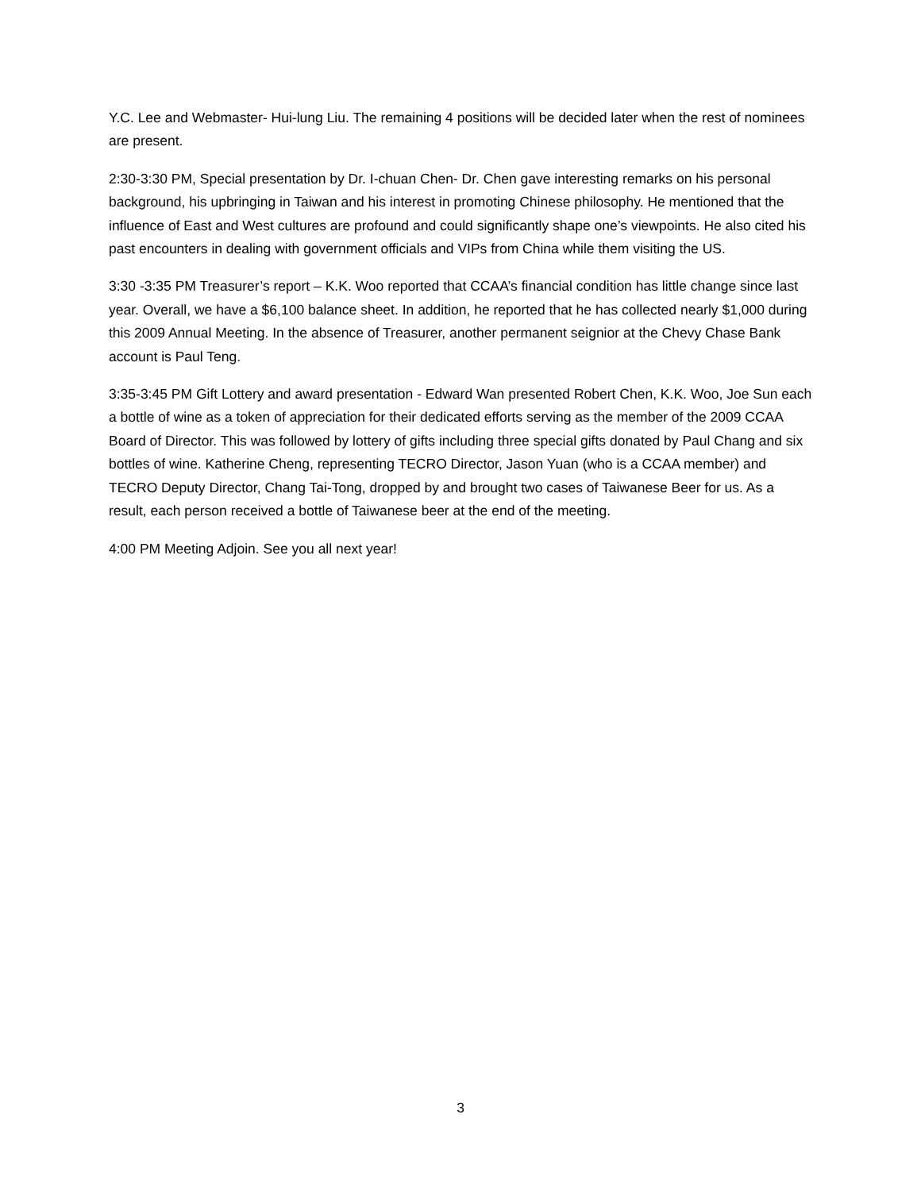Y.C. Lee and Webmaster- Hui-lung Liu. The remaining 4 positions will be decided later when the rest of nominees are present.
2:30-3:30 PM, Special presentation by Dr. I-chuan Chen- Dr. Chen gave interesting remarks on his personal background, his upbringing in Taiwan and his interest in promoting Chinese philosophy. He mentioned that the influence of East and West cultures are profound and could significantly shape one’s viewpoints. He also cited his past encounters in dealing with government officials and VIPs from China while them visiting the US.
3:30 -3:35 PM Treasurer’s report – K.K. Woo reported that CCAA’s financial condition has little change since last year. Overall, we have a $6,100 balance sheet. In addition, he reported that he has collected nearly $1,000 during this 2009 Annual Meeting. In the absence of Treasurer, another permanent seignior at the Chevy Chase Bank account is Paul Teng.
3:35-3:45 PM Gift Lottery and award presentation - Edward Wan presented Robert Chen, K.K. Woo, Joe Sun each a bottle of wine as a token of appreciation for their dedicated efforts serving as the member of the 2009 CCAA Board of Director. This was followed by lottery of gifts including three special gifts donated by Paul Chang and six bottles of wine. Katherine Cheng, representing TECRO Director, Jason Yuan (who is a CCAA member) and TECRO Deputy Director, Chang Tai-Tong, dropped by and brought two cases of Taiwanese Beer for us. As a result, each person received a bottle of Taiwanese beer at the end of the meeting.
4:00 PM Meeting Adjoin. See you all next year!
3